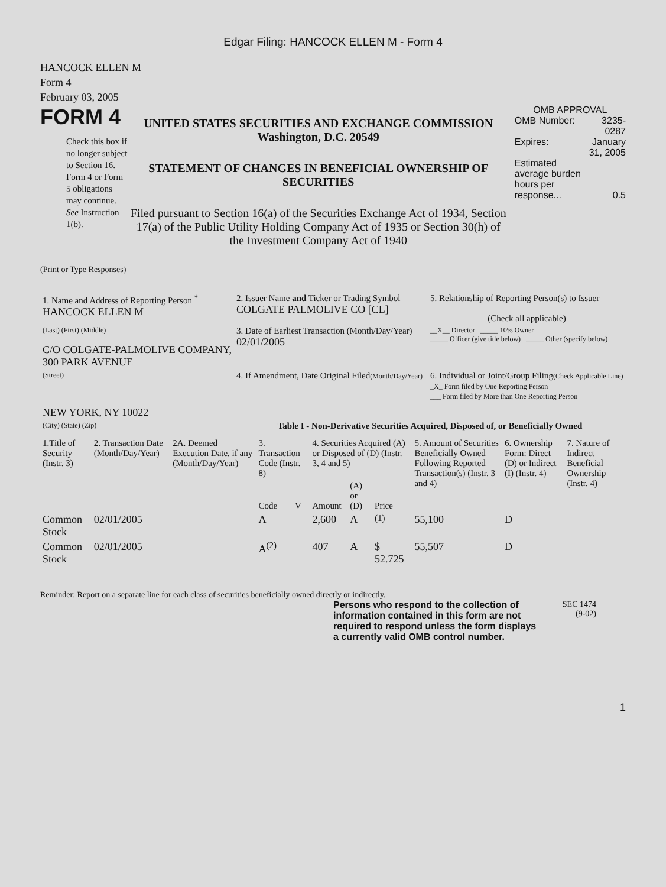Edgar Filing: HANCOCK ELLEN M - Form 4
HANCOCK ELLEN M
Form 4
February 03, 2005
FORM 4
Check this box if no longer subject to Section 16. Form 4 or Form 5 obligations may continue. See Instruction 1(b).
UNITED STATES SECURITIES AND EXCHANGE COMMISSION
Washington, D.C. 20549
STATEMENT OF CHANGES IN BENEFICIAL OWNERSHIP OF SECURITIES
Filed pursuant to Section 16(a) of the Securities Exchange Act of 1934, Section 17(a) of the Public Utility Holding Company Act of 1935 or Section 30(h) of the Investment Company Act of 1940
OMB APPROVAL
| OMB Number: | 3235-0287 |
| Expires: | January 31, 2005 |
| Estimated average burden hours per response... | 0.5 |
(Print or Type Responses)
| 1. Name and Address of Reporting Person <sup>*</sup> HANCOCK ELLEN M | 2. Issuer Name and Ticker or Trading Symbol COLGATE PALMOLIVE CO [CL] | 5. Relationship of Reporting Person(s) to Issuer (Check all applicable) |
| (Last) (First) (Middle) C/O COLGATE-PALMOLIVE COMPANY, 300 PARK AVENUE | 3. Date of Earliest Transaction (Month/Day/Year) 02/01/2005 | __X__ Director _____ 10% Owner _____ Officer (give title below) _____ Other (specify below) |
| (Street) NEW YORK, NY 10022 | 4. If Amendment, Date Original Filed (Month/Day/Year) | 6. Individual or Joint/Group Filing (Check Applicable Line) _X_ Form filed by One Reporting Person ___ Form filed by More than One Reporting Person |
| (City) (State) (Zip) | Table I - Non-Derivative Securities Acquired, Disposed of, or Beneficially Owned | |
| 1.Title of Security (Instr. 3) | 2. Transaction Date (Month/Day/Year) | 2A. Deemed Execution Date, if any (Month/Day/Year) | 3. Transaction Code (Instr. 8) | | 4. Securities Acquired (A) or Disposed of (D) (Instr. 3, 4 and 5) | | | 5. Amount of Securities Beneficially Owned Following Reported Transaction(s) (Instr. 3 and 4) | 6. Ownership Form: Direct (D) or Indirect (I) (Instr. 4) | 7. Nature of Indirect Beneficial Ownership (Instr. 4) |
| --- | --- | --- | --- | --- | --- | --- | --- | --- | --- | --- |
| | | | Code | V | Amount | (A) or (D) | Price | | | |
| Common Stock | 02/01/2005 | | A | | 2,600 | A | <sup>(1)</sup> | 55,100 | D | |
| Common Stock | 02/01/2005 | | A<sup>(2)</sup> | | 407 | A | $ 52.725 | 55,507 | D | |
Reminder: Report on a separate line for each class of securities beneficially owned directly or indirectly.
Persons who respond to the collection of information contained in this form are not required to respond unless the form displays a currently valid OMB control number.
SEC 1474
(9-02)
1